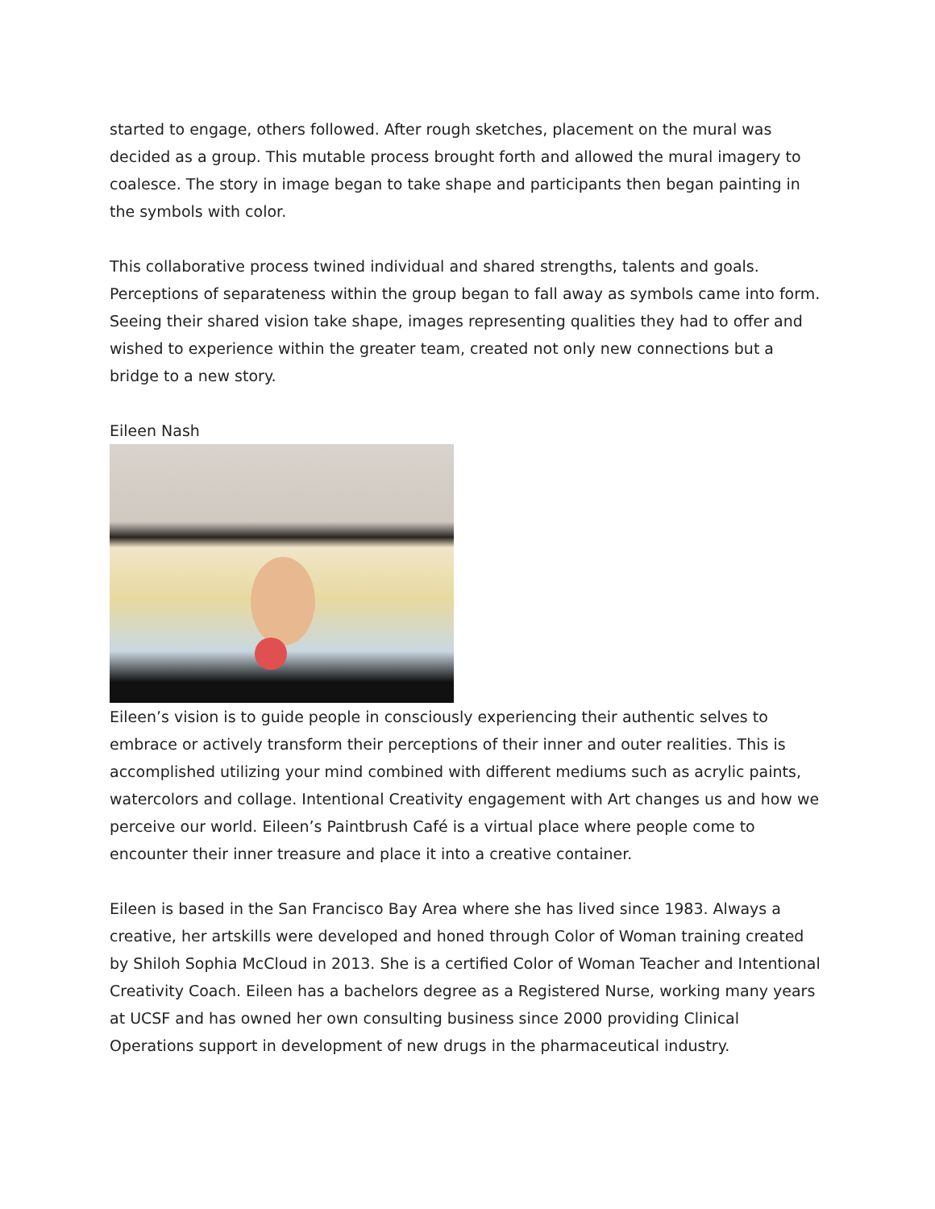started to engage, others followed. After rough sketches, placement on the mural was decided as a group. This mutable process brought forth and allowed the mural imagery to coalesce. The story in image began to take shape and participants then began painting in the symbols with color.
This collaborative process twined individual and shared strengths, talents and goals. Perceptions of separateness within the group began to fall away as symbols came into form. Seeing their shared vision take shape, images representing qualities they had to offer and wished to experience within the greater team, created not only new connections but a bridge to a new story.
Eileen Nash
Eileen’s vision is to guide people in consciously experiencing their authentic selves to embrace or actively transform their perceptions of their inner and outer realities. This is accomplished utilizing your mind combined with different mediums such as acrylic paints, watercolors and collage. Intentional Creativity engagement with Art changes us and how we perceive our world. Eileen’s Paintbrush Café is a virtual place where people come to encounter their inner treasure and place it into a creative container.
Eileen is based in the San Francisco Bay Area where she has lived since 1983. Always a creative, her artskills were developed and honed through Color of Woman training created by Shiloh Sophia McCloud in 2013. She is a certified Color of Woman Teacher and Intentional Creativity Coach. Eileen has a bachelors degree as a Registered Nurse, working many years at UCSF and has owned her own consulting business since 2000 providing Clinical Operations support in development of new drugs in the pharmaceutical industry.